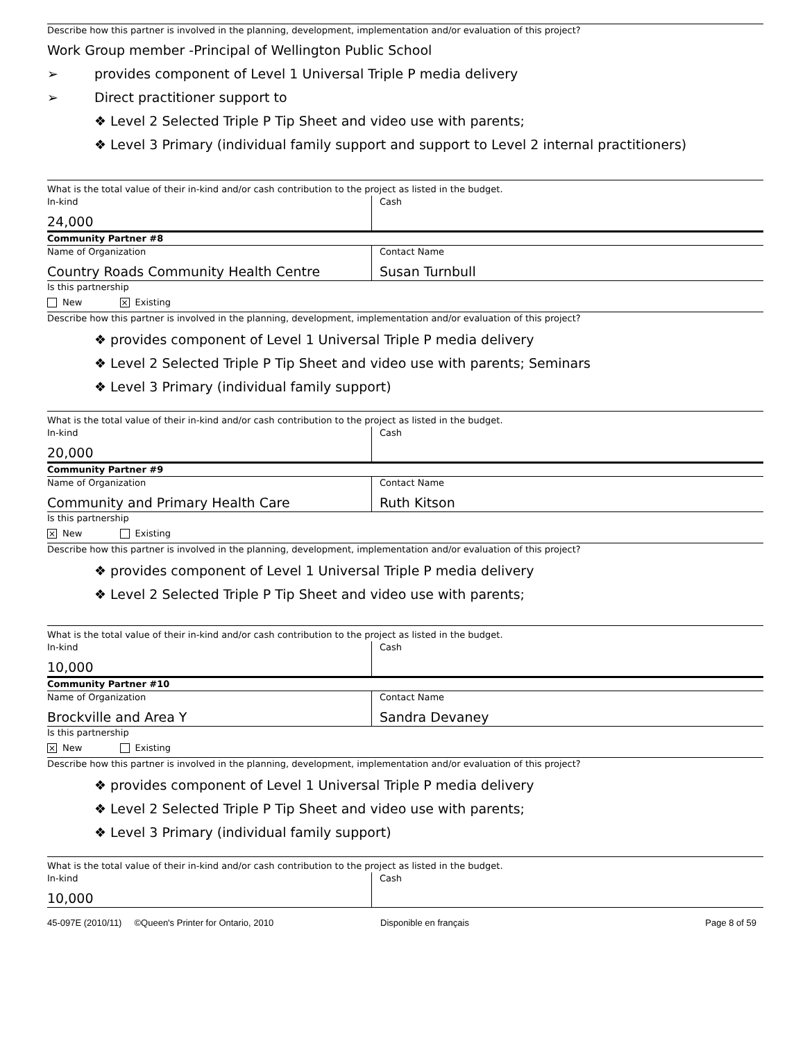Describe how this partner is involved in the planning, development, implementation and/or evaluation of this project?
Work Group member -Principal of Wellington Public School
➢ provides component of Level 1 Universal Triple P media delivery
➢ Direct practitioner support to
❖ Level 2 Selected Triple P Tip Sheet and video use with parents;
❖ Level 3 Primary (individual family support and support to Level 2 internal practitioners)
What is the total value of their in-kind and/or cash contribution to the project as listed in the budget.
In-kind
24,000
Cash
Community Partner #8
Name of Organization
Country Roads Community Health Centre
Contact Name
Susan Turnbull
Is this partnership
New × Existing
Describe how this partner is involved in the planning, development, implementation and/or evaluation of this project?
❖ provides component of Level 1 Universal Triple P media delivery
❖ Level 2 Selected Triple P Tip Sheet and video use with parents; Seminars
❖ Level 3 Primary (individual family support)
What is the total value of their in-kind and/or cash contribution to the project as listed in the budget.
In-kind
20,000
Cash
Community Partner #9
Name of Organization
Community and Primary Health Care
Contact Name
Ruth Kitson
Is this partnership
× New Existing
Describe how this partner is involved in the planning, development, implementation and/or evaluation of this project?
❖ provides component of Level 1 Universal Triple P media delivery
❖ Level 2 Selected Triple P Tip Sheet and video use with parents;
What is the total value of their in-kind and/or cash contribution to the project as listed in the budget.
In-kind
10,000
Cash
Community Partner #10
Name of Organization
Brockville and Area Y
Contact Name
Sandra Devaney
Is this partnership
× New Existing
Describe how this partner is involved in the planning, development, implementation and/or evaluation of this project?
❖ provides component of Level 1 Universal Triple P media delivery
❖ Level 2 Selected Triple P Tip Sheet and video use with parents;
❖ Level 3 Primary (individual family support)
What is the total value of their in-kind and/or cash contribution to the project as listed in the budget.
In-kind
10,000
Cash
45-097E (2010/11) ©Queen's Printer for Ontario, 2010 Disponible en français Page 8 of 59